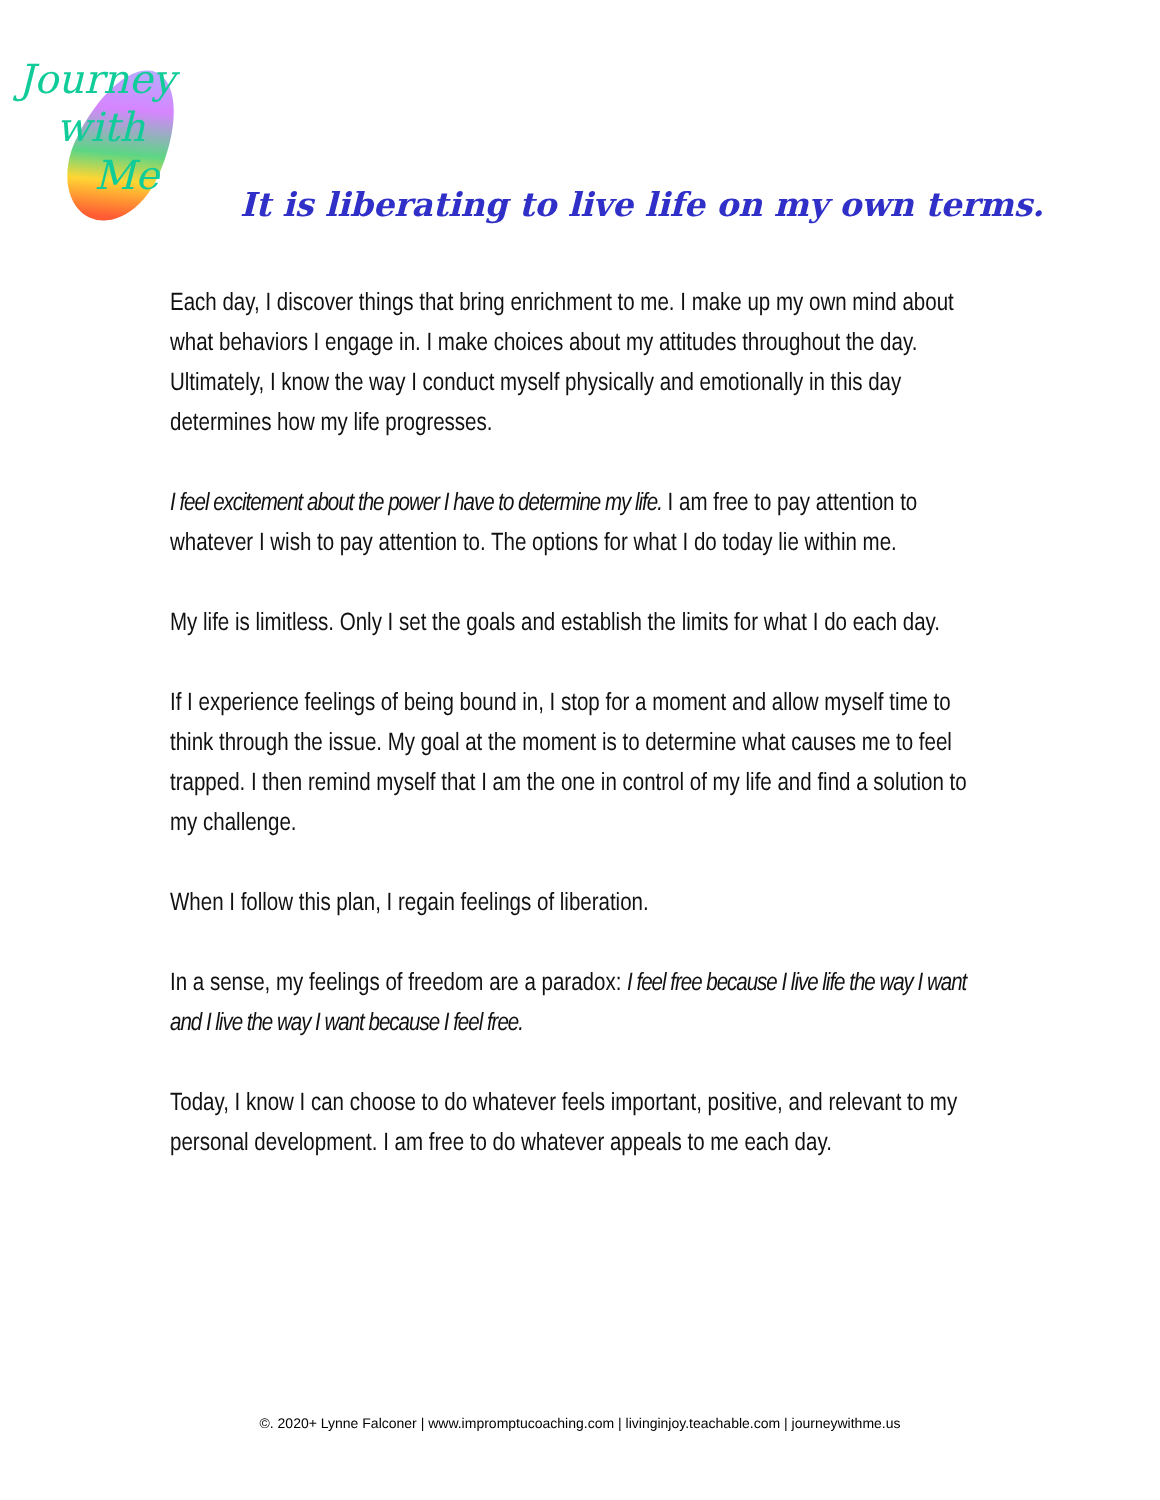Journey
with
Me
It is liberating to live life on my own terms.
Each day, I discover things that bring enrichment to me. I make up my own mind about what behaviors I engage in. I make choices about my attitudes throughout the day. Ultimately, I know the way I conduct myself physically and emotionally in this day determines how my life progresses.
I feel excitement about the power I have to determine my life. I am free to pay attention to whatever I wish to pay attention to. The options for what I do today lie within me.
My life is limitless. Only I set the goals and establish the limits for what I do each day.
If I experience feelings of being bound in, I stop for a moment and allow myself time to think through the issue. My goal at the moment is to determine what causes me to feel trapped. I then remind myself that I am the one in control of my life and find a solution to my challenge.
When I follow this plan, I regain feelings of liberation.
In a sense, my feelings of freedom are a paradox: I feel free because I live life the way I want and I live the way I want because I feel free.
Today, I know I can choose to do whatever feels important, positive, and relevant to my personal development. I am free to do whatever appeals to me each day.
©. 2020+ Lynne Falconer | www.impromptucoaching.com | livinginjoy.teachable.com | journeywithme.us